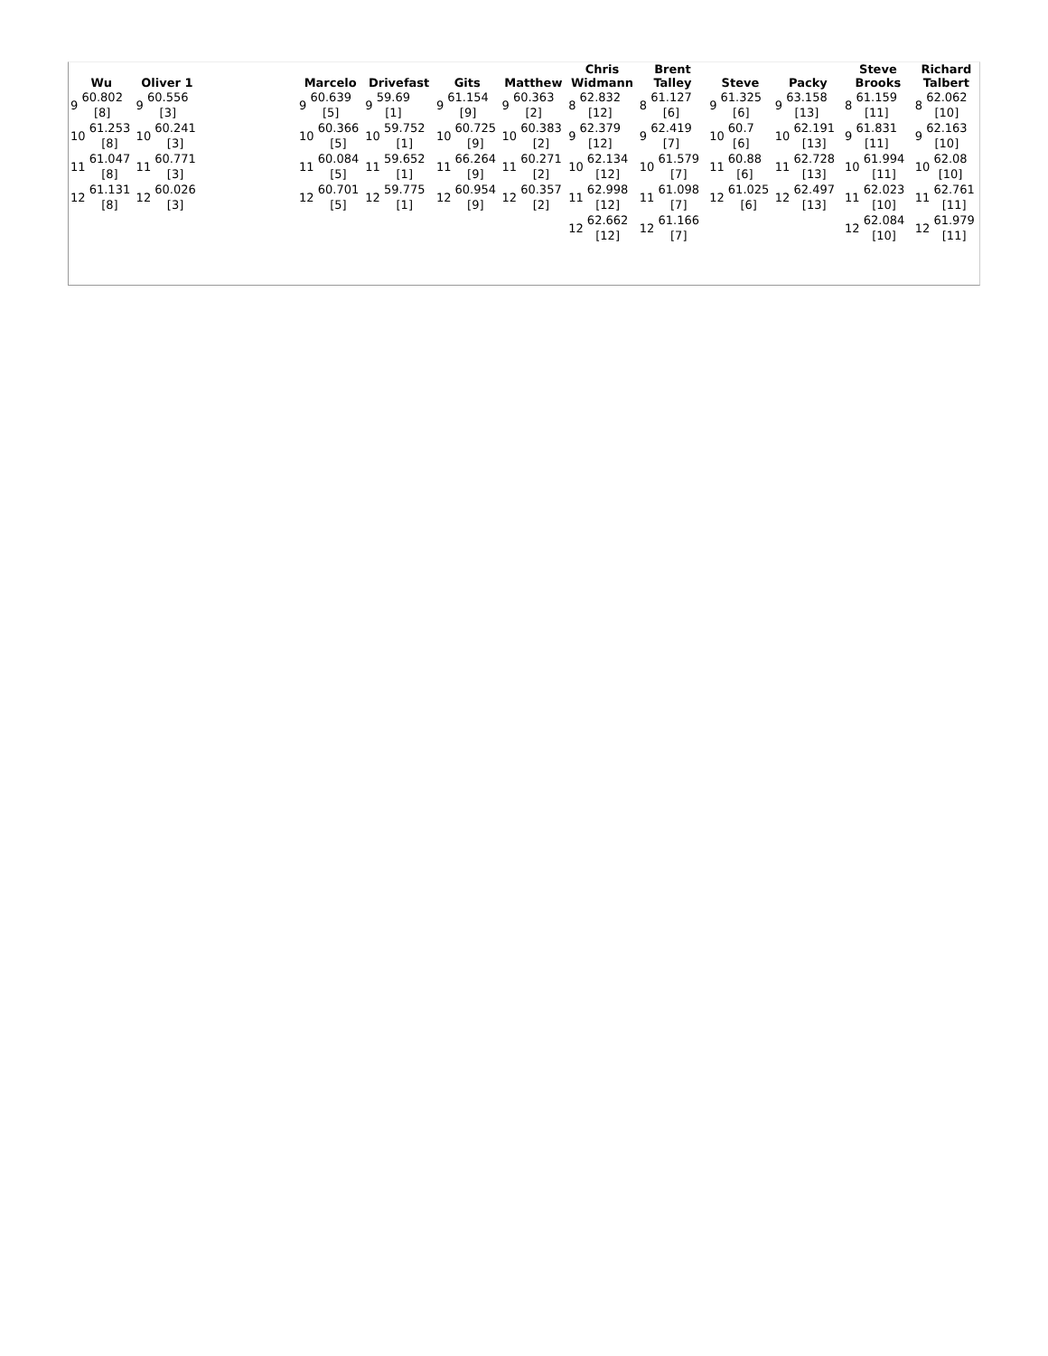| Wu | Oliver 1 | | Marcelo | Drivefast | Gits | Matthew | Chris Widmann | Brent Talley | Steve | Packy | Steve Brooks | Richard Talbert |
| --- | --- | --- | --- | --- | --- | --- | --- | --- | --- | --- | --- | --- |
| 9 60.802 [8] 10 61.253 [8] 11 61.047 [8] 12 61.131 [8] | 9 60.556 [3] 10 60.241 [3] 11 60.771 [3] 12 60.026 [3] | | 9 60.639 [5] 10 60.366 [5] 11 60.084 [5] 12 60.701 [5] | 9 59.69 [1] 10 59.752 [1] 11 59.652 [1] 12 59.775 [1] | 9 61.154 [9] 10 60.725 [9] 11 66.264 [9] 12 60.954 [9] | 9 60.363 [2] 10 60.383 [2] 11 60.271 [2] 12 60.357 [2] | 8 62.832 [12] 9 62.379 [12] 10 62.134 [12] 11 62.998 [12] 12 62.662 [12] | 8 61.127 [6] 9 62.419 [7] 10 61.579 [7] 11 61.098 [7] 12 61.166 [7] | 9 61.325 [6] 10 60.7 [6] 11 60.88 [6] 12 61.025 [6] | 9 63.158 [13] 10 62.191 [13] 11 62.728 [13] 12 62.497 [13] | 8 61.159 [11] 9 61.831 [11] 10 61.994 [11] 11 62.023 [10] 12 62.084 [10] | 8 62.062 [10] 9 62.163 [10] 10 62.08 [10] 11 62.761 [11] 12 61.979 [11] |